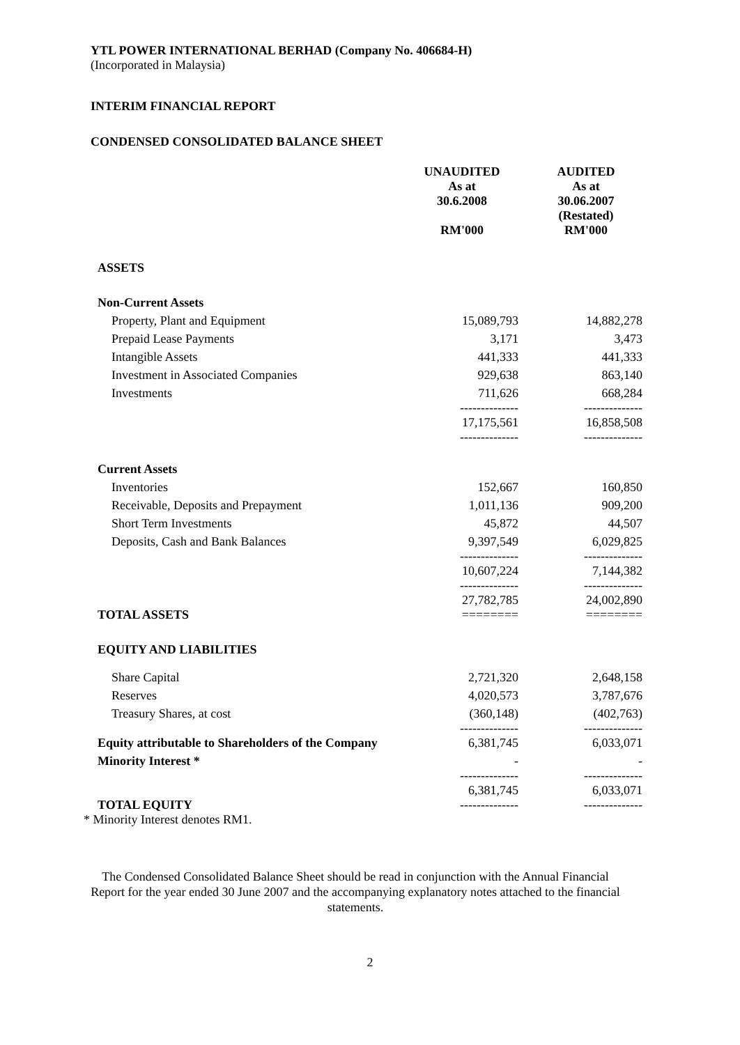YTL POWER INTERNATIONAL BERHAD (Company No. 406684-H)
(Incorporated in Malaysia)
INTERIM FINANCIAL REPORT
CONDENSED CONSOLIDATED BALANCE SHEET
| | UNAUDITED As at 30.6.2008 RM'000 | AUDITED As at 30.06.2007 (Restated) RM'000 |
| ASSETS | | |
| Non-Current Assets | | |
| Property, Plant and Equipment | 15,089,793 | 14,882,278 |
| Prepaid Lease Payments | 3,171 | 3,473 |
| Intangible Assets | 441,333 | 441,333 |
| Investment in Associated Companies | 929,638 | 863,140 |
| Investments | 711,626 | 668,284 |
| | -------------- 17,175,561 -------------- | -------------- 16,858,508 -------------- |
| Current Assets | | |
| Inventories | 152,667 | 160,850 |
| Receivable, Deposits and Prepayment | 1,011,136 | 909,200 |
| Short Term Investments | 45,872 | 44,507 |
| Deposits, Cash and Bank Balances | 9,397,549 | 6,029,825 |
| | -------------- 10,607,224 | -------------- 7,144,382 |
| TOTAL ASSETS | -------------- 27,782,785 ======== | -------------- 24,002,890 ======== |
| EQUITY AND LIABILITIES | | |
| Share Capital | 2,721,320 | 2,648,158 |
| Reserves | 4,020,573 | 3,787,676 |
| Treasury Shares, at cost | (360,148) | (402,763) |
| Equity attributable to Shareholders of the Company | -------------- 6,381,745 | -------------- 6,033,071 |
| Minority Interest * | - | - |
| TOTAL EQUITY | -------------- 6,381,745 -------------- | -------------- 6,033,071 -------------- |
* Minority Interest denotes RM1.
The Condensed Consolidated Balance Sheet should be read in conjunction with the Annual Financial Report for the year ended 30 June 2007 and the accompanying explanatory notes attached to the financial statements.
2